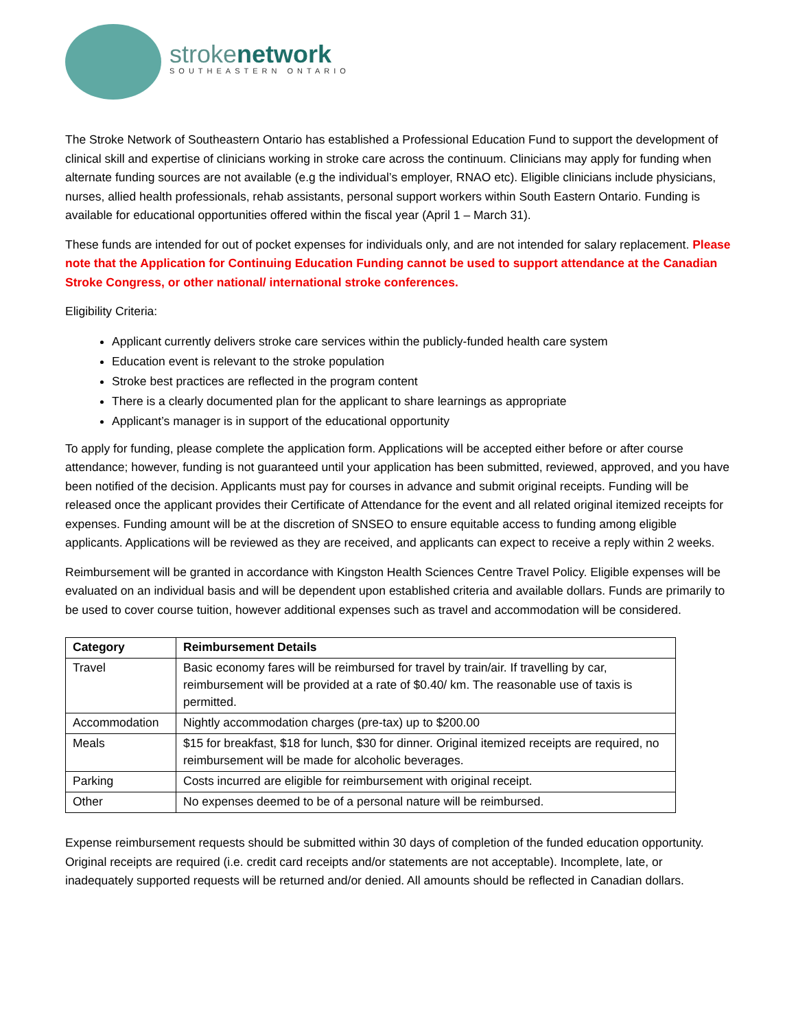strokenetwork
SOUTHEASTERN ONTARIO
The Stroke Network of Southeastern Ontario has established a Professional Education Fund to support the development of clinical skill and expertise of clinicians working in stroke care across the continuum. Clinicians may apply for funding when alternate funding sources are not available (e.g the individual’s employer, RNAO etc). Eligible clinicians include physicians, nurses, allied health professionals, rehab assistants, personal support workers within South Eastern Ontario. Funding is available for educational opportunities offered within the fiscal year (April 1 – March 31).
These funds are intended for out of pocket expenses for individuals only, and are not intended for salary replacement. Please note that the Application for Continuing Education Funding cannot be used to support attendance at the Canadian Stroke Congress, or other national/ international stroke conferences.
Eligibility Criteria:
Applicant currently delivers stroke care services within the publicly-funded health care system
Education event is relevant to the stroke population
Stroke best practices are reflected in the program content
There is a clearly documented plan for the applicant to share learnings as appropriate
Applicant’s manager is in support of the educational opportunity
To apply for funding, please complete the application form. Applications will be accepted either before or after course attendance; however, funding is not guaranteed until your application has been submitted, reviewed, approved, and you have been notified of the decision. Applicants must pay for courses in advance and submit original receipts. Funding will be released once the applicant provides their Certificate of Attendance for the event and all related original itemized receipts for expenses. Funding amount will be at the discretion of SNSEO to ensure equitable access to funding among eligible applicants. Applications will be reviewed as they are received, and applicants can expect to receive a reply within 2 weeks.
Reimbursement will be granted in accordance with Kingston Health Sciences Centre Travel Policy. Eligible expenses will be evaluated on an individual basis and will be dependent upon established criteria and available dollars. Funds are primarily to be used to cover course tuition, however additional expenses such as travel and accommodation will be considered.
| Category | Reimbursement Details |
| --- | --- |
| Travel | Basic economy fares will be reimbursed for travel by train/air. If travelling by car, reimbursement will be provided at a rate of $0.40/ km. The reasonable use of taxis is permitted. |
| Accommodation | Nightly accommodation charges (pre-tax) up to $200.00 |
| Meals | $15 for breakfast, $18 for lunch, $30 for dinner. Original itemized receipts are required, no reimbursement will be made for alcoholic beverages. |
| Parking | Costs incurred are eligible for reimbursement with original receipt. |
| Other | No expenses deemed to be of a personal nature will be reimbursed. |
Expense reimbursement requests should be submitted within 30 days of completion of the funded education opportunity. Original receipts are required (i.e. credit card receipts and/or statements are not acceptable). Incomplete, late, or inadequately supported requests will be returned and/or denied. All amounts should be reflected in Canadian dollars.